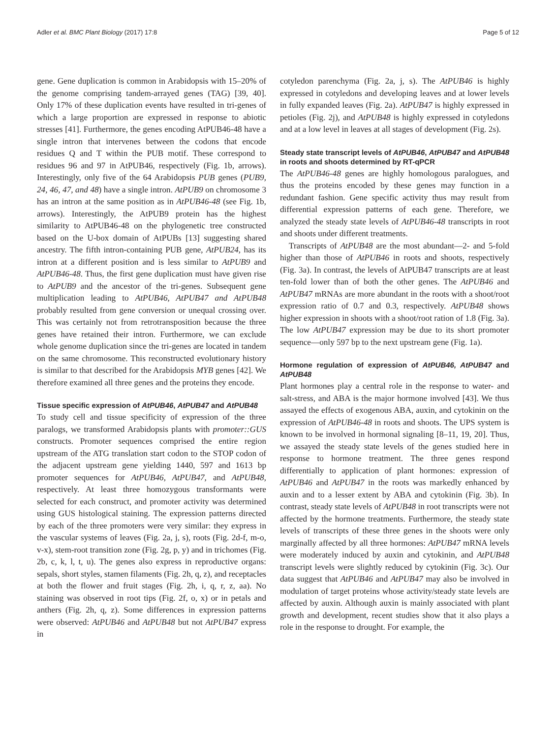Adler et al. BMC Plant Biology (2017) 17:8 Page 5 of 12
gene. Gene duplication is common in Arabidopsis with 15–20% of the genome comprising tandem-arrayed genes (TAG) [39, 40]. Only 17% of these duplication events have resulted in tri-genes of which a large proportion are expressed in response to abiotic stresses [41]. Furthermore, the genes encoding AtPUB46-48 have a single intron that intervenes between the codons that encode residues Q and T within the PUB motif. These correspond to residues 96 and 97 in AtPUB46, respectively (Fig. 1b, arrows). Interestingly, only five of the 64 Arabidopsis PUB genes (PUB9, 24, 46, 47, and 48) have a single intron. AtPUB9 on chromosome 3 has an intron at the same position as in AtPUB46-48 (see Fig. 1b, arrows). Interestingly, the AtPUB9 protein has the highest similarity to AtPUB46-48 on the phylogenetic tree constructed based on the U-box domain of AtPUBs [13] suggesting shared ancestry. The fifth intron-containing PUB gene, AtPUB24, has its intron at a different position and is less similar to AtPUB9 and AtPUB46-48. Thus, the first gene duplication must have given rise to AtPUB9 and the ancestor of the tri-genes. Subsequent gene multiplication leading to AtPUB46, AtPUB47 and AtPUB48 probably resulted from gene conversion or unequal crossing over. This was certainly not from retrotransposition because the three genes have retained their intron. Furthermore, we can exclude whole genome duplication since the tri-genes are located in tandem on the same chromosome. This reconstructed evolutionary history is similar to that described for the Arabidopsis MYB genes [42]. We therefore examined all three genes and the proteins they encode.
Tissue specific expression of AtPUB46, AtPUB47 and AtPUB48
To study cell and tissue specificity of expression of the three paralogs, we transformed Arabidopsis plants with promoter::GUS constructs. Promoter sequences comprised the entire region upstream of the ATG translation start codon to the STOP codon of the adjacent upstream gene yielding 1440, 597 and 1613 bp promoter sequences for AtPUB46, AtPUB47, and AtPUB48, respectively. At least three homozygous transformants were selected for each construct, and promoter activity was determined using GUS histological staining. The expression patterns directed by each of the three promoters were very similar: they express in the vascular systems of leaves (Fig. 2a, j, s), roots (Fig. 2d-f, m-o, v-x), stem-root transition zone (Fig. 2g, p, y) and in trichomes (Fig. 2b, c, k, l, t, u). The genes also express in reproductive organs: sepals, short styles, stamen filaments (Fig. 2h, q, z), and receptacles at both the flower and fruit stages (Fig. 2h, i, q, r, z, aa). No staining was observed in root tips (Fig. 2f, o, x) or in petals and anthers (Fig. 2h, q, z). Some differences in expression patterns were observed: AtPUB46 and AtPUB48 but not AtPUB47 express in
cotyledon parenchyma (Fig. 2a, j, s). The AtPUB46 is highly expressed in cotyledons and developing leaves and at lower levels in fully expanded leaves (Fig. 2a). AtPUB47 is highly expressed in petioles (Fig. 2j), and AtPUB48 is highly expressed in cotyledons and at a low level in leaves at all stages of development (Fig. 2s).
Steady state transcript levels of AtPUB46, AtPUB47 and AtPUB48 in roots and shoots determined by RT-qPCR
The AtPUB46-48 genes are highly homologous paralogues, and thus the proteins encoded by these genes may function in a redundant fashion. Gene specific activity thus may result from differential expression patterns of each gene. Therefore, we analyzed the steady state levels of AtPUB46-48 transcripts in root and shoots under different treatments.
Transcripts of AtPUB48 are the most abundant—2- and 5-fold higher than those of AtPUB46 in roots and shoots, respectively (Fig. 3a). In contrast, the levels of AtPUB47 transcripts are at least ten-fold lower than of both the other genes. The AtPUB46 and AtPUB47 mRNAs are more abundant in the roots with a shoot/root expression ratio of 0.7 and 0.3, respectively. AtPUB48 shows higher expression in shoots with a shoot/root ration of 1.8 (Fig. 3a). The low AtPUB47 expression may be due to its short promoter sequence—only 597 bp to the next upstream gene (Fig. 1a).
Hormone regulation of expression of AtPUB46, AtPUB47 and AtPUB48
Plant hormones play a central role in the response to water- and salt-stress, and ABA is the major hormone involved [43]. We thus assayed the effects of exogenous ABA, auxin, and cytokinin on the expression of AtPUB46-48 in roots and shoots. The UPS system is known to be involved in hormonal signaling [8–11, 19, 20]. Thus, we assayed the steady state levels of the genes studied here in response to hormone treatment. The three genes respond differentially to application of plant hormones: expression of AtPUB46 and AtPUB47 in the roots was markedly enhanced by auxin and to a lesser extent by ABA and cytokinin (Fig. 3b). In contrast, steady state levels of AtPUB48 in root transcripts were not affected by the hormone treatments. Furthermore, the steady state levels of transcripts of these three genes in the shoots were only marginally affected by all three hormones: AtPUB47 mRNA levels were moderately induced by auxin and cytokinin, and AtPUB48 transcript levels were slightly reduced by cytokinin (Fig. 3c). Our data suggest that AtPUB46 and AtPUB47 may also be involved in modulation of target proteins whose activity/steady state levels are affected by auxin. Although auxin is mainly associated with plant growth and development, recent studies show that it also plays a role in the response to drought. For example, the